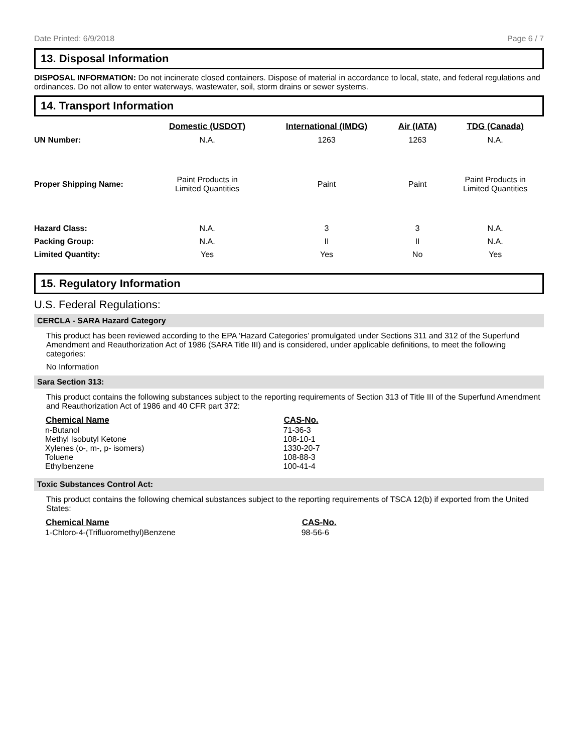Date Printed: 6/9/2018 Page 6 / 7
13. Disposal Information
DISPOSAL INFORMATION: Do not incinerate closed containers. Dispose of material in accordance to local, state, and federal regulations and ordinances. Do not allow to enter waterways, wastewater, soil, storm drains or sewer systems.
14. Transport Information
| | Domestic (USDOT) | International (IMDG) | Air (IATA) | TDG (Canada) |
| --- | --- | --- | --- | --- |
| UN Number: | N.A. | 1263 | 1263 | N.A. |
| Proper Shipping Name: | Paint Products in Limited Quantities | Paint | Paint | Paint Products in Limited Quantities |
| Hazard Class: | N.A. | 3 | 3 | N.A. |
| Packing Group: | N.A. | II | II | N.A. |
| Limited Quantity: | Yes | Yes | No | Yes |
15. Regulatory Information
U.S. Federal Regulations:
CERCLA - SARA Hazard Category
This product has been reviewed according to the EPA ‘Hazard Categories’ promulgated under Sections 311 and 312 of the Superfund Amendment and Reauthorization Act of 1986 (SARA Title III) and is considered, under applicable definitions, to meet the following categories:
No Information
Sara Section 313:
This product contains the following substances subject to the reporting requirements of Section 313 of Title III of the Superfund Amendment and Reauthorization Act of 1986 and 40 CFR part 372:
| Chemical Name | CAS-No. |
| --- | --- |
| n-Butanol | 71-36-3 |
| Methyl Isobutyl Ketone | 108-10-1 |
| Xylenes (o-, m-, p- isomers) | 1330-20-7 |
| Toluene | 108-88-3 |
| Ethylbenzene | 100-41-4 |
Toxic Substances Control Act:
This product contains the following chemical substances subject to the reporting requirements of TSCA 12(b) if exported from the United States:
| Chemical Name | CAS-No. |
| --- | --- |
| 1-Chloro-4-(Trifluoromethyl)Benzene | 98-56-6 |